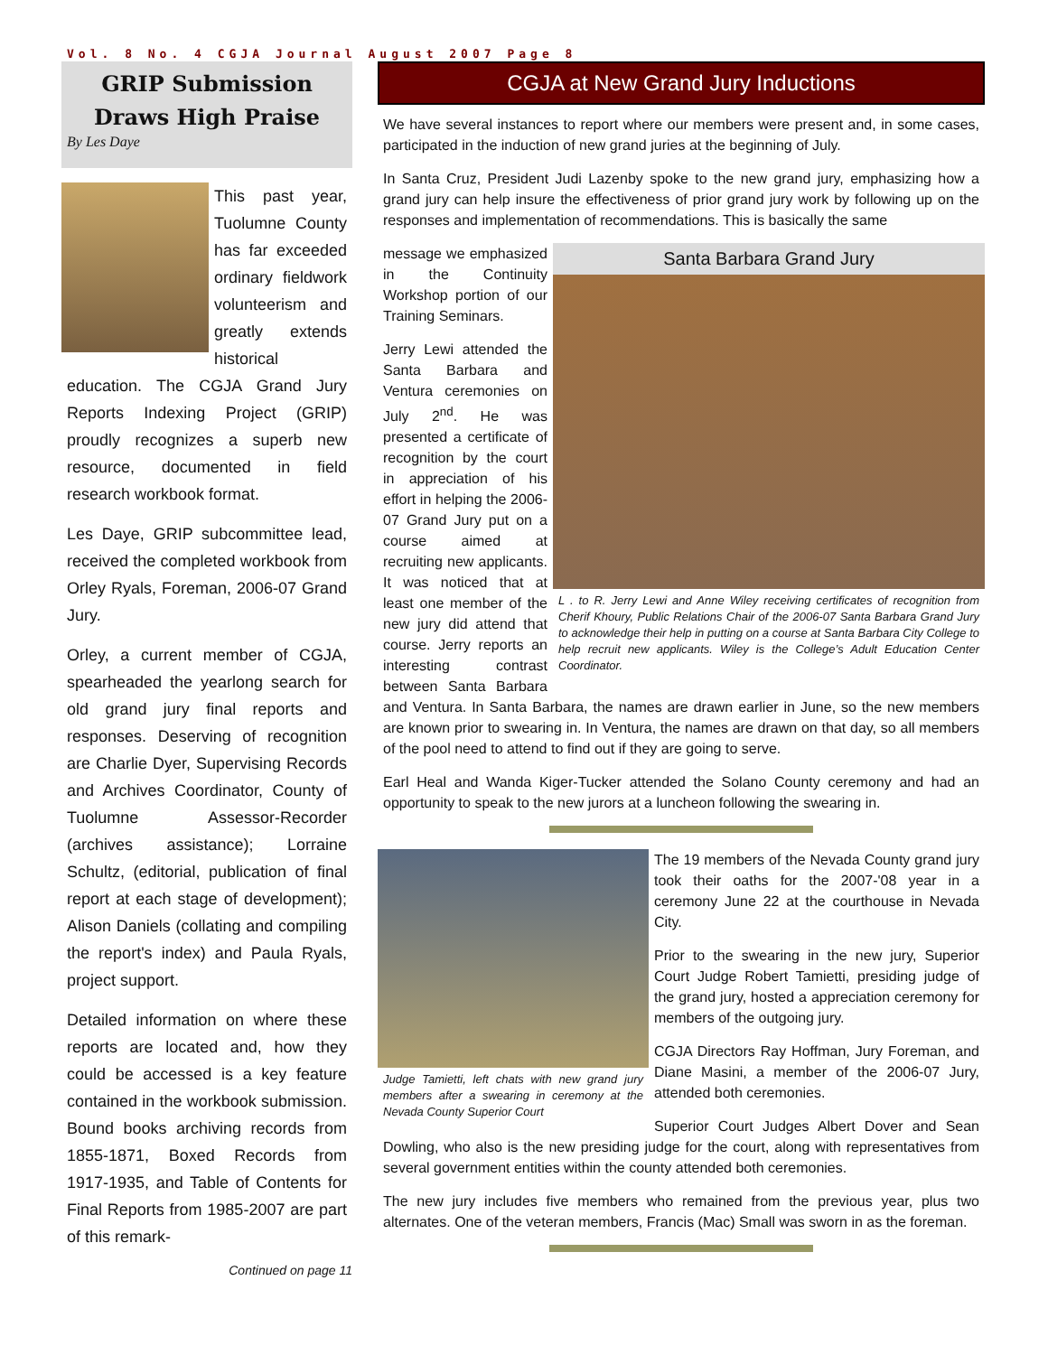Vol. 8 No. 4 CGJA Journal August 2007 Page 8
GRIP Submission Draws High Praise
By Les Daye
This past year, Tuolumne County has far exceeded ordinary fieldwork volunteerism and greatly extends historical education. The CGJA Grand Jury Reports Indexing Project (GRIP) proudly recognizes a superb new resource, documented in field research workbook format.
Les Daye, GRIP subcommittee lead, received the completed workbook from Orley Ryals, Foreman, 2006-07 Grand Jury.
Orley, a current member of CGJA, spearheaded the yearlong search for old grand jury final reports and responses. Deserving of recognition are Charlie Dyer, Supervising Records and Archives Coordinator, County of Tuolumne Assessor-Recorder (archives assistance); Lorraine Schultz, (editorial, publication of final report at each stage of development); Alison Daniels (collating and compiling the report's index) and Paula Ryals, project support.
Detailed information on where these reports are located and, how they could be accessed is a key feature contained in the workbook submission. Bound books archiving records from 1855-1871, Boxed Records from 1917-1935, and Table of Contents for Final Reports from 1985-2007 are part of this remark-
Continued on page 11
CGJA at New Grand Jury Inductions
We have several instances to report where our members were present and, in some cases, participated in the induction of new grand juries at the beginning of July.
In Santa Cruz, President Judi Lazenby spoke to the new grand jury, emphasizing how a grand jury can help insure the effectiveness of prior grand jury work by following up on the responses and implementation of recommendations. This is basically the same
Santa Barbara Grand Jury
L . to R. Jerry Lewi and Anne Wiley receiving certificates of recognition from Cherif Khoury, Public Relations Chair of the 2006-07 Santa Barbara Grand Jury to acknowledge their help in putting on a course at Santa Barbara City College to help recruit new applicants. Wiley is the College’s Adult Education Center Coordinator.
message we emphasized in the Continuity Workshop portion of our Training Seminars.
Jerry Lewi attended the Santa Barbara and Ventura ceremonies on July 2<sup>nd</sup>. He was presented a certificate of recognition by the court in appreciation of his effort in helping the 2006-07 Grand Jury put on a course aimed at recruiting new applicants. It was noticed that at least one member of the new jury did attend that course. Jerry reports an interesting contrast between Santa Barbara and Ventura. In Santa Barbara, the names are drawn earlier in June, so the new members are known prior to swearing in. In Ventura, the names are drawn on that day, so all members of the pool need to attend to find out if they are going to serve.
Earl Heal and Wanda Kiger-Tucker attended the Solano County ceremony and had an opportunity to speak to the new jurors at a luncheon following the swearing in.
Judge Tamietti, left chats with new grand jury members after a swearing in ceremony at the Nevada County Superior Court
The 19 members of the Nevada County grand jury took their oaths for the 2007-'08 year in a ceremony June 22 at the courthouse in Nevada City.
Prior to the swearing in the new jury, Superior Court Judge Robert Tamietti, presiding judge of the grand jury, hosted a appreciation ceremony for members of the outgoing jury.
CGJA Directors Ray Hoffman, Jury Foreman, and Diane Masini, a member of the 2006-07 Jury, attended both ceremonies.
Superior Court Judges Albert Dover and Sean Dowling, who also is the new presiding judge for the court, along with representatives from several government entities within the county attended both ceremonies.
The new jury includes five members who remained from the previous year, plus two alternates. One of the veteran members, Francis (Mac) Small was sworn in as the foreman.